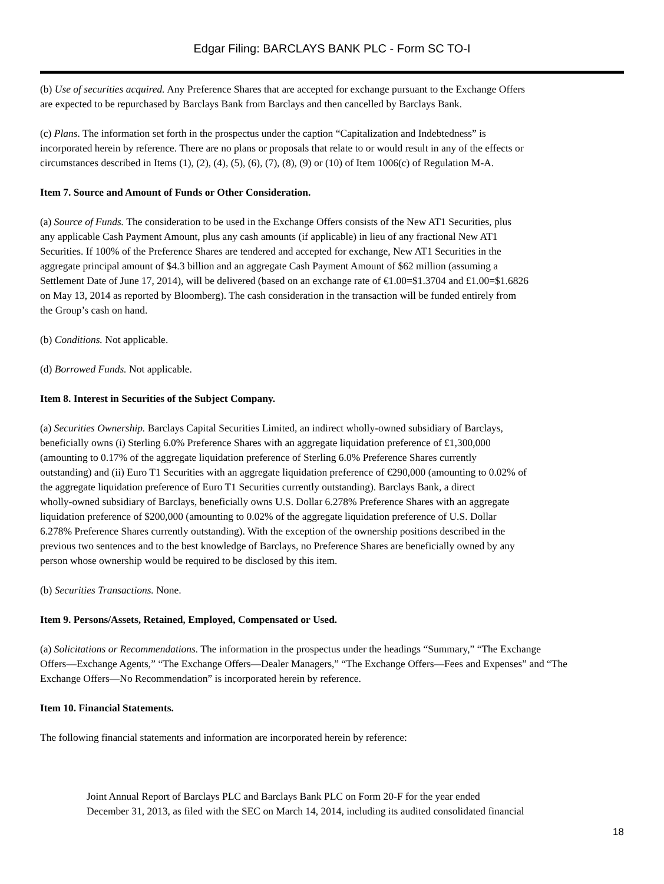Edgar Filing: BARCLAYS BANK PLC - Form SC TO-I
(b) Use of securities acquired. Any Preference Shares that are accepted for exchange pursuant to the Exchange Offers
are expected to be repurchased by Barclays Bank from Barclays and then cancelled by Barclays Bank.
(c) Plans. The information set forth in the prospectus under the caption “Capitalization and Indebtedness” is
incorporated herein by reference. There are no plans or proposals that relate to or would result in any of the effects or
circumstances described in Items (1), (2), (4), (5), (6), (7), (8), (9) or (10) of Item 1006(c) of Regulation M-A.
Item 7. Source and Amount of Funds or Other Consideration.
(a) Source of Funds. The consideration to be used in the Exchange Offers consists of the New AT1 Securities, plus
any applicable Cash Payment Amount, plus any cash amounts (if applicable) in lieu of any fractional New AT1
Securities. If 100% of the Preference Shares are tendered and accepted for exchange, New AT1 Securities in the
aggregate principal amount of $4.3 billion and an aggregate Cash Payment Amount of $62 million (assuming a
Settlement Date of June 17, 2014), will be delivered (based on an exchange rate of €1.00=$1.3704 and £1.00=$1.6826
on May 13, 2014 as reported by Bloomberg). The cash consideration in the transaction will be funded entirely from
the Group’s cash on hand.
(b) Conditions. Not applicable.
(d) Borrowed Funds. Not applicable.
Item 8. Interest in Securities of the Subject Company.
(a) Securities Ownership. Barclays Capital Securities Limited, an indirect wholly-owned subsidiary of Barclays,
beneficially owns (i) Sterling 6.0% Preference Shares with an aggregate liquidation preference of £1,300,000
(amounting to 0.17% of the aggregate liquidation preference of Sterling 6.0% Preference Shares currently
outstanding) and (ii) Euro T1 Securities with an aggregate liquidation preference of €290,000 (amounting to 0.02% of
the aggregate liquidation preference of Euro T1 Securities currently outstanding). Barclays Bank, a direct
wholly-owned subsidiary of Barclays, beneficially owns U.S. Dollar 6.278% Preference Shares with an aggregate
liquidation preference of $200,000 (amounting to 0.02% of the aggregate liquidation preference of U.S. Dollar
6.278% Preference Shares currently outstanding). With the exception of the ownership positions described in the
previous two sentences and to the best knowledge of Barclays, no Preference Shares are beneficially owned by any
person whose ownership would be required to be disclosed by this item.
(b) Securities Transactions. None.
Item 9. Persons/Assets, Retained, Employed, Compensated or Used.
(a) Solicitations or Recommendations. The information in the prospectus under the headings “Summary,” “The Exchange
Offers—Exchange Agents,” “The Exchange Offers—Dealer Managers,” “The Exchange Offers—Fees and Expenses” and “The
Exchange Offers—No Recommendation” is incorporated herein by reference.
Item 10. Financial Statements.
The following financial statements and information are incorporated herein by reference:
Joint Annual Report of Barclays PLC and Barclays Bank PLC on Form 20-F for the year ended
December 31, 2013, as filed with the SEC on March 14, 2014, including its audited consolidated financial
18